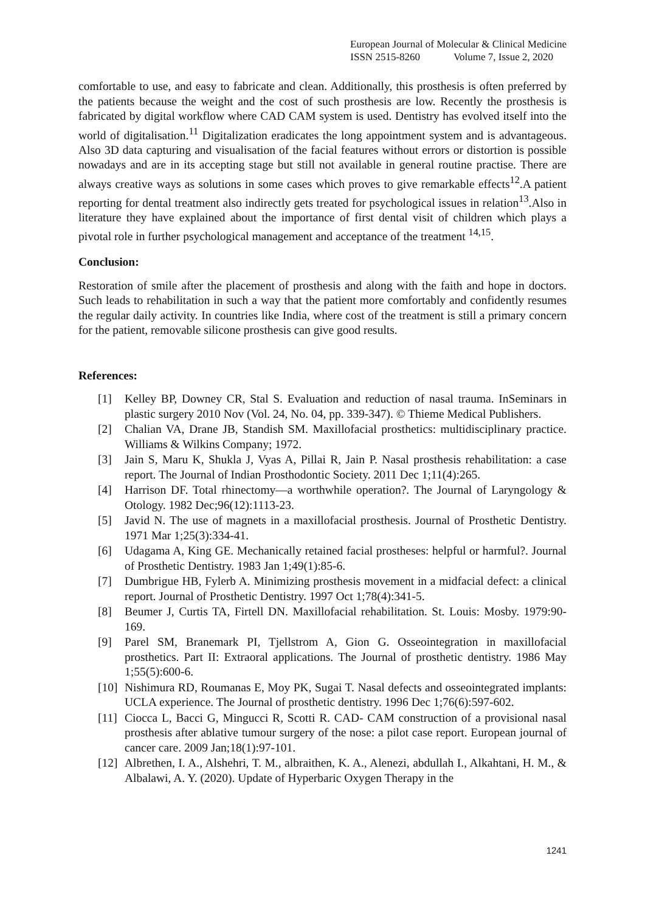European Journal of Molecular & Clinical Medicine
ISSN 2515-8260 Volume 7, Issue 2, 2020
comfortable to use, and easy to fabricate and clean. Additionally, this prosthesis is often preferred by the patients because the weight and the cost of such prosthesis are low. Recently the prosthesis is fabricated by digital workflow where CAD CAM system is used. Dentistry has evolved itself into the world of digitalisation.<sup>11</sup> Digitalization eradicates the long appointment system and is advantageous. Also 3D data capturing and visualisation of the facial features without errors or distortion is possible nowadays and are in its accepting stage but still not available in general routine practise. There are always creative ways as solutions in some cases which proves to give remarkable effects<sup>12</sup>.A patient reporting for dental treatment also indirectly gets treated for psychological issues in relation<sup>13</sup>.Also in literature they have explained about the importance of first dental visit of children which plays a pivotal role in further psychological management and acceptance of the treatment <sup>14,15</sup>.
Conclusion:
Restoration of smile after the placement of prosthesis and along with the faith and hope in doctors. Such leads to rehabilitation in such a way that the patient more comfortably and confidently resumes the regular daily activity. In countries like India, where cost of the treatment is still a primary concern for the patient, removable silicone prosthesis can give good results.
References:
[1] Kelley BP, Downey CR, Stal S. Evaluation and reduction of nasal trauma. InSeminars in plastic surgery 2010 Nov (Vol. 24, No. 04, pp. 339-347). © Thieme Medical Publishers.
[2] Chalian VA, Drane JB, Standish SM. Maxillofacial prosthetics: multidisciplinary practice. Williams & Wilkins Company; 1972.
[3] Jain S, Maru K, Shukla J, Vyas A, Pillai R, Jain P. Nasal prosthesis rehabilitation: a case report. The Journal of Indian Prosthodontic Society. 2011 Dec 1;11(4):265.
[4] Harrison DF. Total rhinectomy—a worthwhile operation?. The Journal of Laryngology & Otology. 1982 Dec;96(12):1113-23.
[5] Javid N. The use of magnets in a maxillofacial prosthesis. Journal of Prosthetic Dentistry. 1971 Mar 1;25(3):334-41.
[6] Udagama A, King GE. Mechanically retained facial prostheses: helpful or harmful?. Journal of Prosthetic Dentistry. 1983 Jan 1;49(1):85-6.
[7] Dumbrigue HB, Fylerb A. Minimizing prosthesis movement in a midfacial defect: a clinical report. Journal of Prosthetic Dentistry. 1997 Oct 1;78(4):341-5.
[8] Beumer J, Curtis TA, Firtell DN. Maxillofacial rehabilitation. St. Louis: Mosby. 1979:90-169.
[9] Parel SM, Branemark PI, Tjellstrom A, Gion G. Osseointegration in maxillofacial prosthetics. Part II: Extraoral applications. The Journal of prosthetic dentistry. 1986 May 1;55(5):600-6.
[10] Nishimura RD, Roumanas E, Moy PK, Sugai T. Nasal defects and osseointegrated implants: UCLA experience. The Journal of prosthetic dentistry. 1996 Dec 1;76(6):597-602.
[11] Ciocca L, Bacci G, Mingucci R, Scotti R. CAD‐ CAM construction of a provisional nasal prosthesis after ablative tumour surgery of the nose: a pilot case report. European journal of cancer care. 2009 Jan;18(1):97-101.
[12] Albrethen, I. A., Alshehri, T. M., albraithen, K. A., Alenezi, abdullah I., Alkahtani, H. M., & Albalawi, A. Y. (2020). Update of Hyperbaric Oxygen Therapy in the
1241